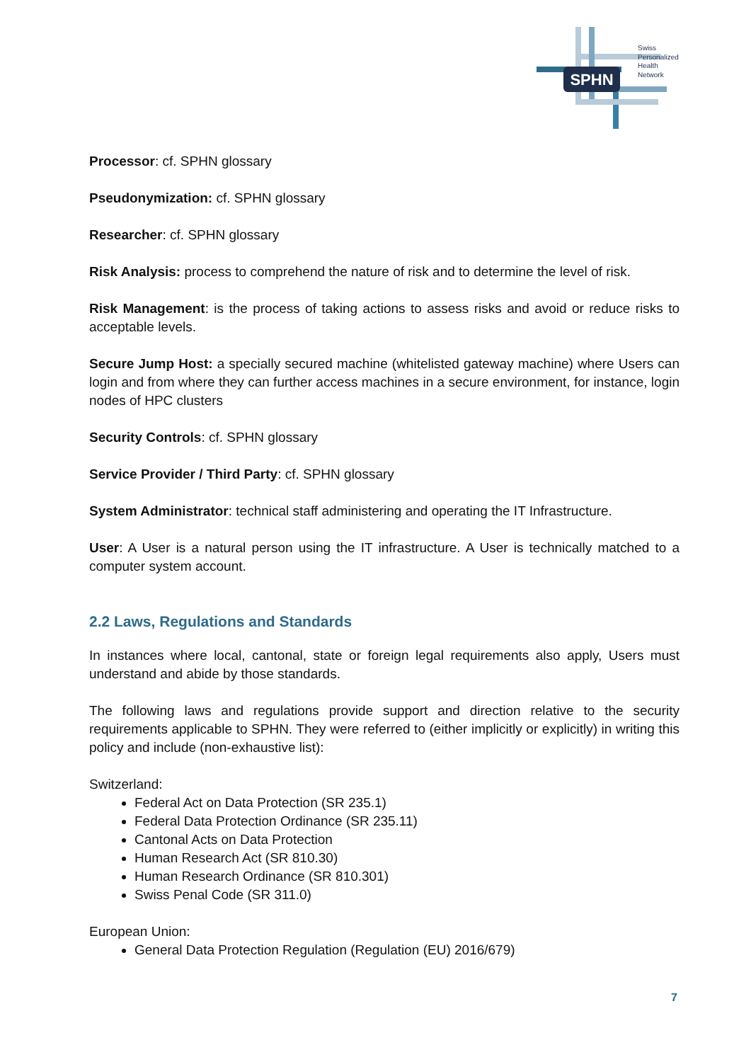SPHN
Swiss
Personalized
Health
Network
Processor: cf. SPHN glossary
Pseudonymization: cf. SPHN glossary
Researcher: cf. SPHN glossary
Risk Analysis: process to comprehend the nature of risk and to determine the level of risk.
Risk Management: is the process of taking actions to assess risks and avoid or reduce risks to acceptable levels.
Secure Jump Host: a specially secured machine (whitelisted gateway machine) where Users can login and from where they can further access machines in a secure environment, for instance, login nodes of HPC clusters
Security Controls: cf. SPHN glossary
Service Provider / Third Party: cf. SPHN glossary
System Administrator: technical staff administering and operating the IT Infrastructure.
User: A User is a natural person using the IT infrastructure. A User is technically matched to a computer system account.
2.2 Laws, Regulations and Standards
In instances where local, cantonal, state or foreign legal requirements also apply, Users must understand and abide by those standards.
The following laws and regulations provide support and direction relative to the security requirements applicable to SPHN. They were referred to (either implicitly or explicitly) in writing this policy and include (non-exhaustive list):
Switzerland:
Federal Act on Data Protection (SR 235.1)
Federal Data Protection Ordinance (SR 235.11)
Cantonal Acts on Data Protection
Human Research Act (SR 810.30)
Human Research Ordinance (SR 810.301)
Swiss Penal Code (SR 311.0)
European Union:
General Data Protection Regulation (Regulation (EU) 2016/679)
7